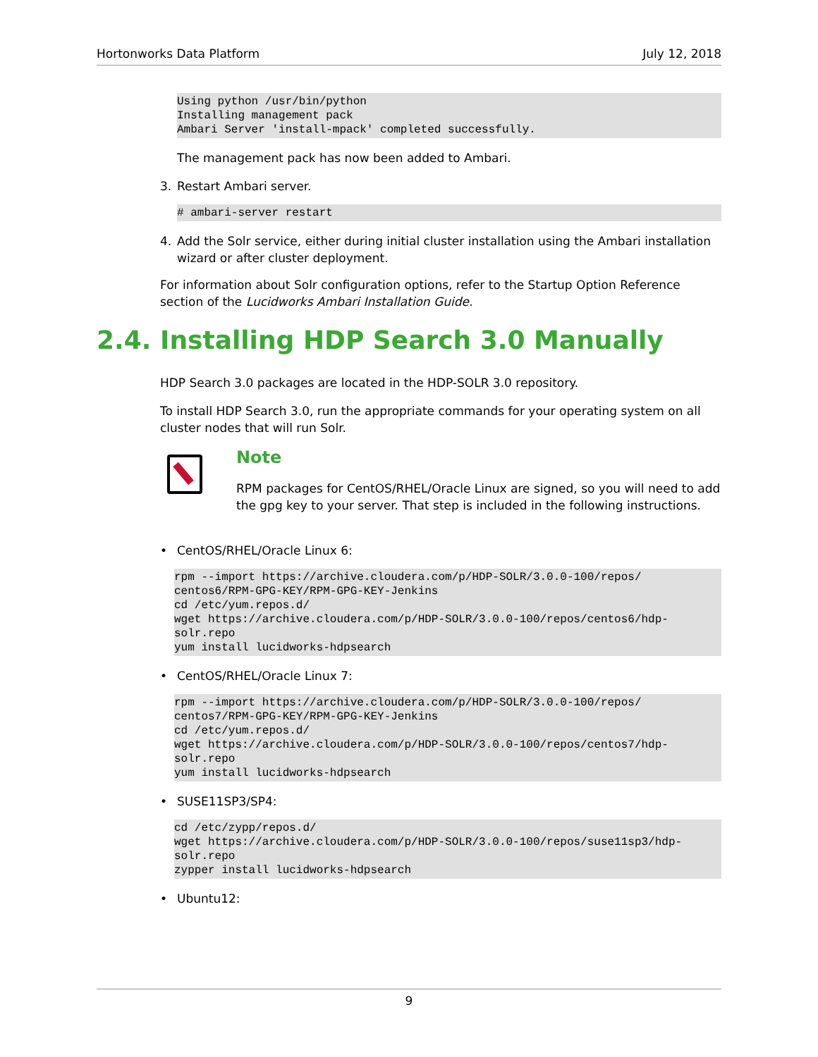Hortonworks Data Platform July 12, 2018
Using python /usr/bin/python
Installing management pack
Ambari Server 'install-mpack' completed successfully.
The management pack has now been added to Ambari.
3. Restart Ambari server.
# ambari-server restart
4. Add the Solr service, either during initial cluster installation using the Ambari installation wizard or after cluster deployment.
For information about Solr configuration options, refer to the Startup Option Reference section of the Lucidworks Ambari Installation Guide.
2.4. Installing HDP Search 3.0 Manually
HDP Search 3.0 packages are located in the HDP-SOLR 3.0 repository.
To install HDP Search 3.0, run the appropriate commands for your operating system on all cluster nodes that will run Solr.
Note
RPM packages for CentOS/RHEL/Oracle Linux are signed, so you will need to add the gpg key to your server. That step is included in the following instructions.
• CentOS/RHEL/Oracle Linux 6:
rpm --import https://archive.cloudera.com/p/HDP-SOLR/3.0.0-100/repos/
centos6/RPM-GPG-KEY/RPM-GPG-KEY-Jenkins
cd /etc/yum.repos.d/
wget https://archive.cloudera.com/p/HDP-SOLR/3.0.0-100/repos/centos6/hdp-
solr.repo
yum install lucidworks-hdpsearch
• CentOS/RHEL/Oracle Linux 7:
rpm --import https://archive.cloudera.com/p/HDP-SOLR/3.0.0-100/repos/
centos7/RPM-GPG-KEY/RPM-GPG-KEY-Jenkins
cd /etc/yum.repos.d/
wget https://archive.cloudera.com/p/HDP-SOLR/3.0.0-100/repos/centos7/hdp-
solr.repo
yum install lucidworks-hdpsearch
• SUSE11SP3/SP4:
cd /etc/zypp/repos.d/
wget https://archive.cloudera.com/p/HDP-SOLR/3.0.0-100/repos/suse11sp3/hdp-
solr.repo
zypper install lucidworks-hdpsearch
• Ubuntu12:
9